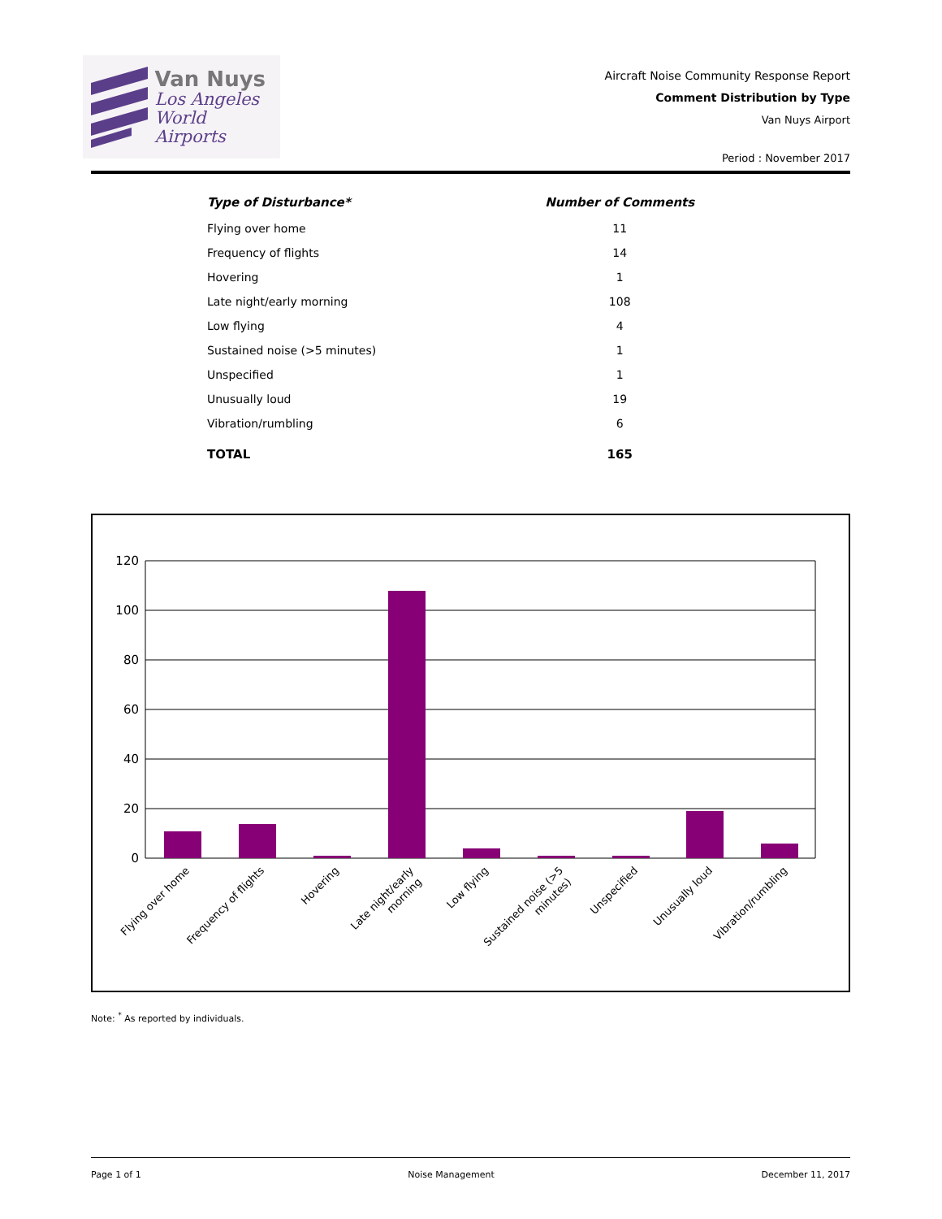Van Nuys
Los Angeles
World Airports
Aircraft Noise Community Response Report
Comment Distribution by Type
Van Nuys Airport
Period : November 2017
| Type of Disturbance* | Number of Comments |
| --- | --- |
| Flying over home | 11 |
| Frequency of flights | 14 |
| Hovering | 1 |
| Late night/early morning | 108 |
| Low flying | 4 |
| Sustained noise (>5 minutes) | 1 |
| Unspecified | 1 |
| Unusually loud | 19 |
| Vibration/rumbling | 6 |
| TOTAL | 165 |
120
100
80
60
40
20
0
Flying over home
Frequency of flights
Hovering
Late night/early
morning
Low flying
Sustained noise (>5
minutes)
Unspecified
Unusually loud
Vibration/rumbling
Note: <sup>*</sup> As reported by individuals.
Page 1 of 1 Noise Management December 11, 2017